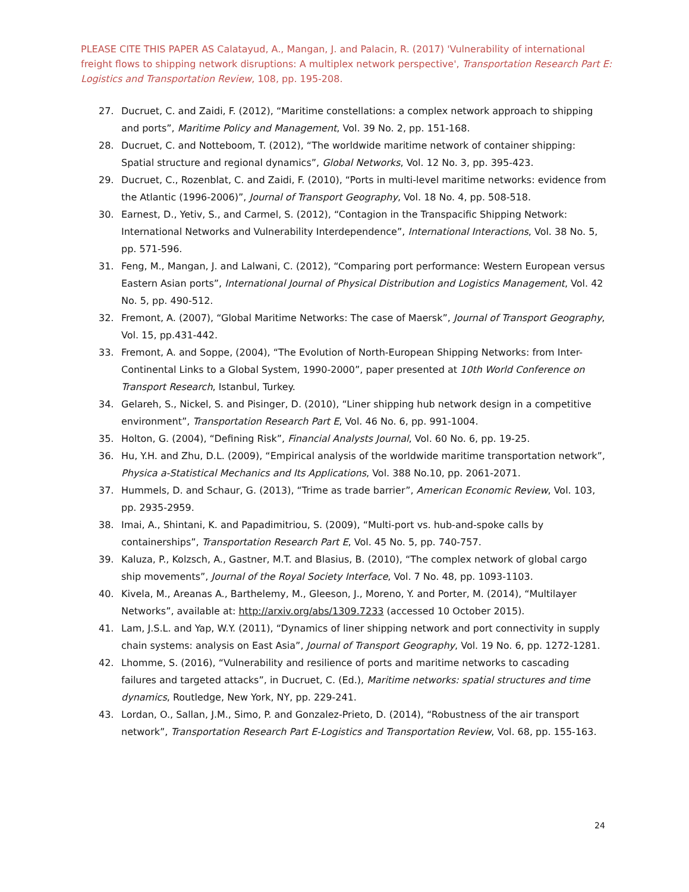PLEASE CITE THIS PAPER AS Calatayud, A., Mangan, J. and Palacin, R. (2017) 'Vulnerability of international freight flows to shipping network disruptions: A multiplex network perspective', Transportation Research Part E: Logistics and Transportation Review, 108, pp. 195-208.
27. Ducruet, C. and Zaidi, F. (2012), “Maritime constellations: a complex network approach to shipping and ports”, Maritime Policy and Management, Vol. 39 No. 2, pp. 151-168.
28. Ducruet, C. and Notteboom, T. (2012), “The worldwide maritime network of container shipping: Spatial structure and regional dynamics”, Global Networks, Vol. 12 No. 3, pp. 395-423.
29. Ducruet, C., Rozenblat, C. and Zaidi, F. (2010), “Ports in multi-level maritime networks: evidence from the Atlantic (1996-2006)”, Journal of Transport Geography, Vol. 18 No. 4, pp. 508-518.
30. Earnest, D., Yetiv, S., and Carmel, S. (2012), “Contagion in the Transpacific Shipping Network: International Networks and Vulnerability Interdependence”, International Interactions, Vol. 38 No. 5, pp. 571-596.
31. Feng, M., Mangan, J. and Lalwani, C. (2012), “Comparing port performance: Western European versus Eastern Asian ports”, International Journal of Physical Distribution and Logistics Management, Vol. 42 No. 5, pp. 490-512.
32. Fremont, A. (2007), “Global Maritime Networks: The case of Maersk”, Journal of Transport Geography, Vol. 15, pp.431-442.
33. Fremont, A. and Soppe, (2004), “The Evolution of North-European Shipping Networks: from Inter-Continental Links to a Global System, 1990-2000”, paper presented at 10th World Conference on Transport Research, Istanbul, Turkey.
34. Gelareh, S., Nickel, S. and Pisinger, D. (2010), “Liner shipping hub network design in a competitive environment”, Transportation Research Part E, Vol. 46 No. 6, pp. 991-1004.
35. Holton, G. (2004), “Defining Risk”, Financial Analysts Journal, Vol. 60 No. 6, pp. 19-25.
36. Hu, Y.H. and Zhu, D.L. (2009), “Empirical analysis of the worldwide maritime transportation network”, Physica a-Statistical Mechanics and Its Applications, Vol. 388 No.10, pp. 2061-2071.
37. Hummels, D. and Schaur, G. (2013), “Trime as trade barrier”, American Economic Review, Vol. 103, pp. 2935-2959.
38. Imai, A., Shintani, K. and Papadimitriou, S. (2009), “Multi-port vs. hub-and-spoke calls by containerships”, Transportation Research Part E, Vol. 45 No. 5, pp. 740-757.
39. Kaluza, P., Kolzsch, A., Gastner, M.T. and Blasius, B. (2010), “The complex network of global cargo ship movements”, Journal of the Royal Society Interface, Vol. 7 No. 48, pp. 1093-1103.
40. Kivela, M., Areanas A., Barthelemy, M., Gleeson, J., Moreno, Y. and Porter, M. (2014), “Multilayer Networks”, available at: http://arxiv.org/abs/1309.7233 (accessed 10 October 2015).
41. Lam, J.S.L. and Yap, W.Y. (2011), “Dynamics of liner shipping network and port connectivity in supply chain systems: analysis on East Asia”, Journal of Transport Geography, Vol. 19 No. 6, pp. 1272-1281.
42. Lhomme, S. (2016), “Vulnerability and resilience of ports and maritime networks to cascading failures and targeted attacks”, in Ducruet, C. (Ed.), Maritime networks: spatial structures and time dynamics, Routledge, New York, NY, pp. 229-241.
43. Lordan, O., Sallan, J.M., Simo, P. and Gonzalez-Prieto, D. (2014), “Robustness of the air transport network”, Transportation Research Part E-Logistics and Transportation Review, Vol. 68, pp. 155-163.
24